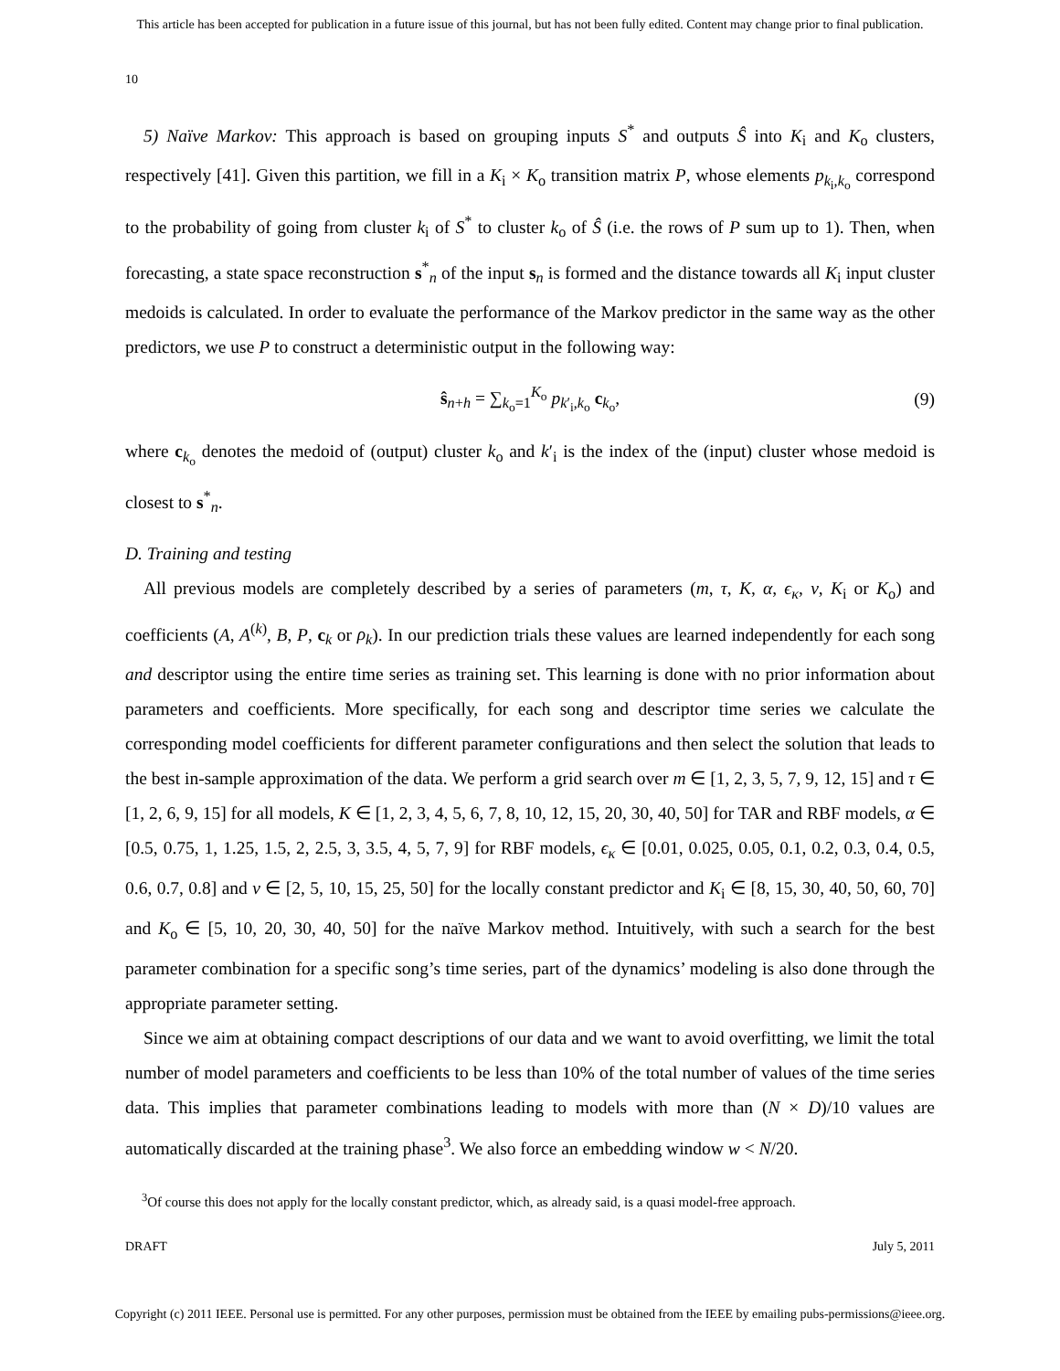This article has been accepted for publication in a future issue of this journal, but has not been fully edited. Content may change prior to final publication.
10
5) Naïve Markov: This approach is based on grouping inputs S<sup>*</sup> and outputs Ŝ into K<sub>i</sub> and K<sub>o</sub> clusters, respectively [41]. Given this partition, we fill in a K<sub>i</sub> × K<sub>o</sub> transition matrix P, whose elements p<sub>k<sub>i</sub>,k<sub>o</sub></sub> correspond to the probability of going from cluster k<sub>i</sub> of S<sup>*</sup> to cluster k<sub>o</sub> of Ŝ (i.e. the rows of P sum up to 1). Then, when forecasting, a state space reconstruction s<sup>*</sup><sub>n</sub> of the input s<sub>n</sub> is formed and the distance towards all K<sub>i</sub> input cluster medoids is calculated. In order to evaluate the performance of the Markov predictor in the same way as the other predictors, we use P to construct a deterministic output in the following way:
ŝ<sub>n+h</sub> = ∑<sub>k<sub>o</sub>=1</sub><sup>K<sub>o</sub></sup> p<sub>k′<sub>i</sub>,k<sub>o</sub></sub> c<sub>k<sub>o</sub></sub>, (9)
where c<sub>k<sub>o</sub></sub> denotes the medoid of (output) cluster k<sub>o</sub> and k′<sub>i</sub> is the index of the (input) cluster whose medoid is closest to s<sup>*</sup><sub>n</sub>.
D. Training and testing
All previous models are completely described by a series of parameters (m, τ, K, α, ϵ<sub>κ</sub>, ν, K<sub>i</sub> or K<sub>o</sub>) and coefficients (A, A<sup>(k)</sup>, B, P, c<sub>k</sub> or ρ<sub>k</sub>). In our prediction trials these values are learned independently for each song and descriptor using the entire time series as training set. This learning is done with no prior information about parameters and coefficients. More specifically, for each song and descriptor time series we calculate the corresponding model coefficients for different parameter configurations and then select the solution that leads to the best in-sample approximation of the data. We perform a grid search over m ∈ [1, 2, 3, 5, 7, 9, 12, 15] and τ ∈ [1, 2, 6, 9, 15] for all models, K ∈ [1, 2, 3, 4, 5, 6, 7, 8, 10, 12, 15, 20, 30, 40, 50] for TAR and RBF models, α ∈ [0.5, 0.75, 1, 1.25, 1.5, 2, 2.5, 3, 3.5, 4, 5, 7, 9] for RBF models, ϵ<sub>κ</sub> ∈ [0.01, 0.025, 0.05, 0.1, 0.2, 0.3, 0.4, 0.5, 0.6, 0.7, 0.8] and ν ∈ [2, 5, 10, 15, 25, 50] for the locally constant predictor and K<sub>i</sub> ∈ [8, 15, 30, 40, 50, 60, 70] and K<sub>o</sub> ∈ [5, 10, 20, 30, 40, 50] for the naïve Markov method. Intuitively, with such a search for the best parameter combination for a specific song’s time series, part of the dynamics’ modeling is also done through the appropriate parameter setting.
Since we aim at obtaining compact descriptions of our data and we want to avoid overfitting, we limit the total number of model parameters and coefficients to be less than 10% of the total number of values of the time series data. This implies that parameter combinations leading to models with more than (N × D)/10 values are automatically discarded at the training phase<sup>3</sup>. We also force an embedding window w < N/20.
<sup>3</sup> Of course this does not apply for the locally constant predictor, which, as already said, is a quasi model-free approach.
DRAFT July 5, 2011
Copyright (c) 2011 IEEE. Personal use is permitted. For any other purposes, permission must be obtained from the IEEE by emailing pubs-permissions@ieee.org.